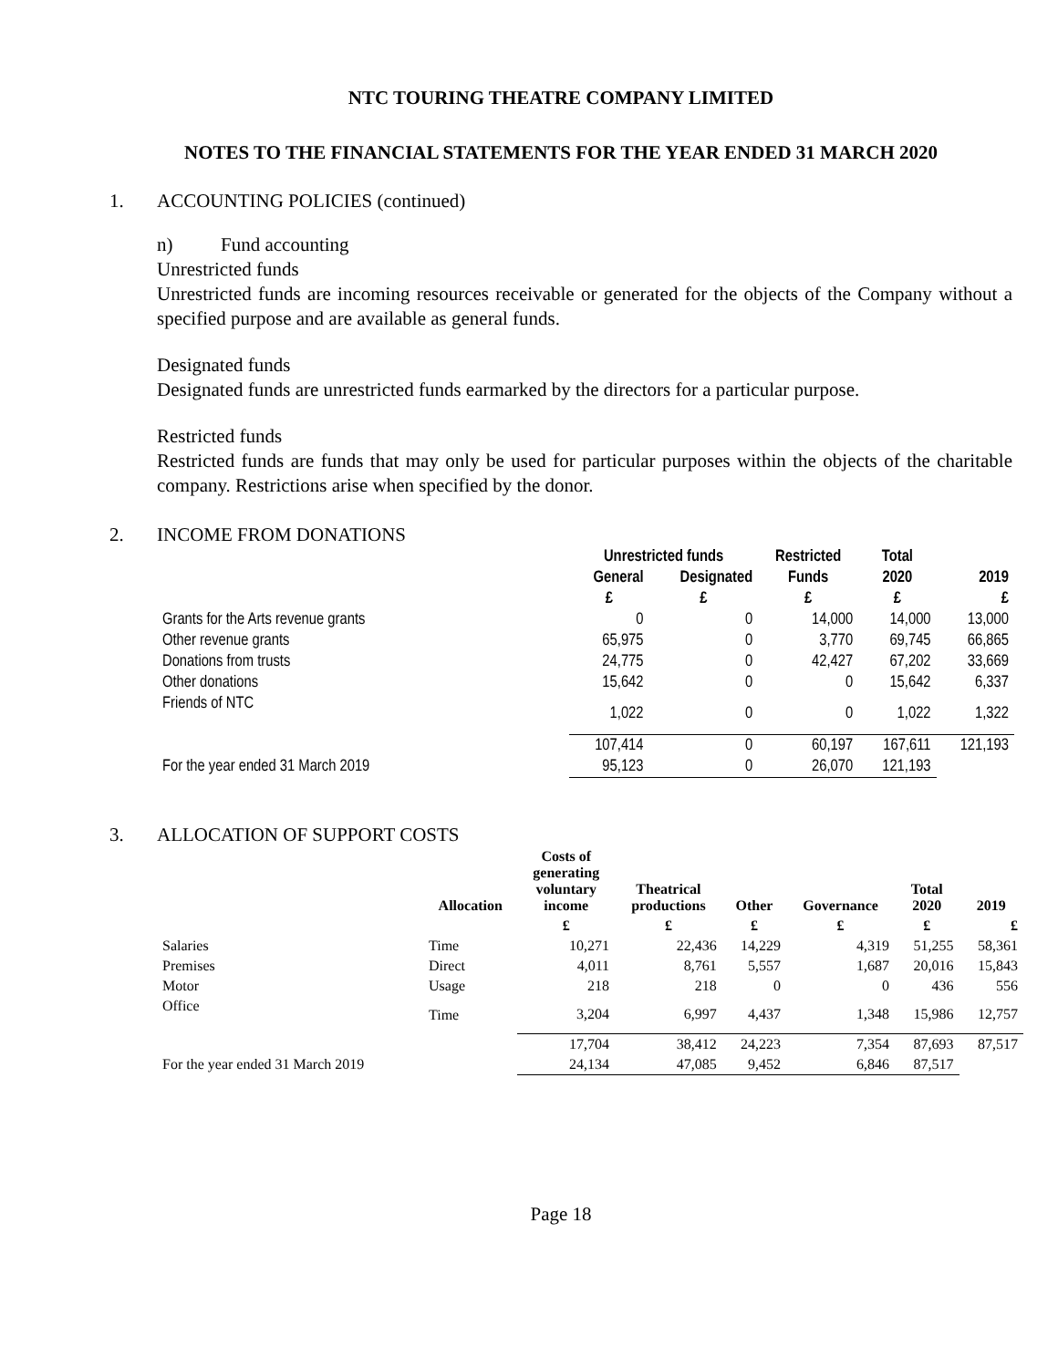NTC TOURING THEATRE COMPANY LIMITED
NOTES TO THE FINANCIAL STATEMENTS FOR THE YEAR ENDED 31 MARCH 2020
1. ACCOUNTING POLICIES (continued)
n) Fund accounting
Unrestricted funds
Unrestricted funds are incoming resources receivable or generated for the objects of the Company without a specified purpose and are available as general funds.
Designated funds
Designated funds are unrestricted funds earmarked by the directors for a particular purpose.
Restricted funds
Restricted funds are funds that may only be used for particular purposes within the objects of the charitable company. Restrictions arise when specified by the donor.
2. INCOME FROM DONATIONS
| | Unrestricted funds | | Restricted | Total | |
| --- | --- | --- | --- | --- | --- |
| | General | Designated | Funds | 2020 | 2019 |
| | £ | £ | £ | £ | £ |
| Grants for the Arts revenue grants | 0 | 0 | 14,000 | 14,000 | 13,000 |
| Other revenue grants | 65,975 | 0 | 3,770 | 69,745 | 66,865 |
| Donations from trusts | 24,775 | 0 | 42,427 | 67,202 | 33,669 |
| Other donations | 15,642 | 0 | 0 | 15,642 | 6,337 |
| Friends of NTC | 1,022 | 0 | 0 | 1,022 | 1,322 |
| | 107,414 | 0 | 60,197 | 167,611 | 121,193 |
| For the year ended 31 March 2019 | 95,123 | 0 | 26,070 | 121,193 | |
3. ALLOCATION OF SUPPORT COSTS
| | Allocation | Costs of generating voluntary income | Theatrical productions | Other | Governance | Total 2020 | 2019 |
| --- | --- | --- | --- | --- | --- | --- | --- |
| | | £ | £ | £ | £ | £ | £ |
| Salaries | Time | 10,271 | 22,436 | 14,229 | 4,319 | 51,255 | 58,361 |
| Premises | Direct | 4,011 | 8,761 | 5,557 | 1,687 | 20,016 | 15,843 |
| Motor | Usage | 218 | 218 | 0 | 0 | 436 | 556 |
| Office | Time | 3,204 | 6,997 | 4,437 | 1,348 | 15,986 | 12,757 |
| | | 17,704 | 38,412 | 24,223 | 7,354 | 87,693 | 87,517 |
| For the year ended 31 March 2019 | | 24,134 | 47,085 | 9,452 | 6,846 | 87,517 | |
Page 18